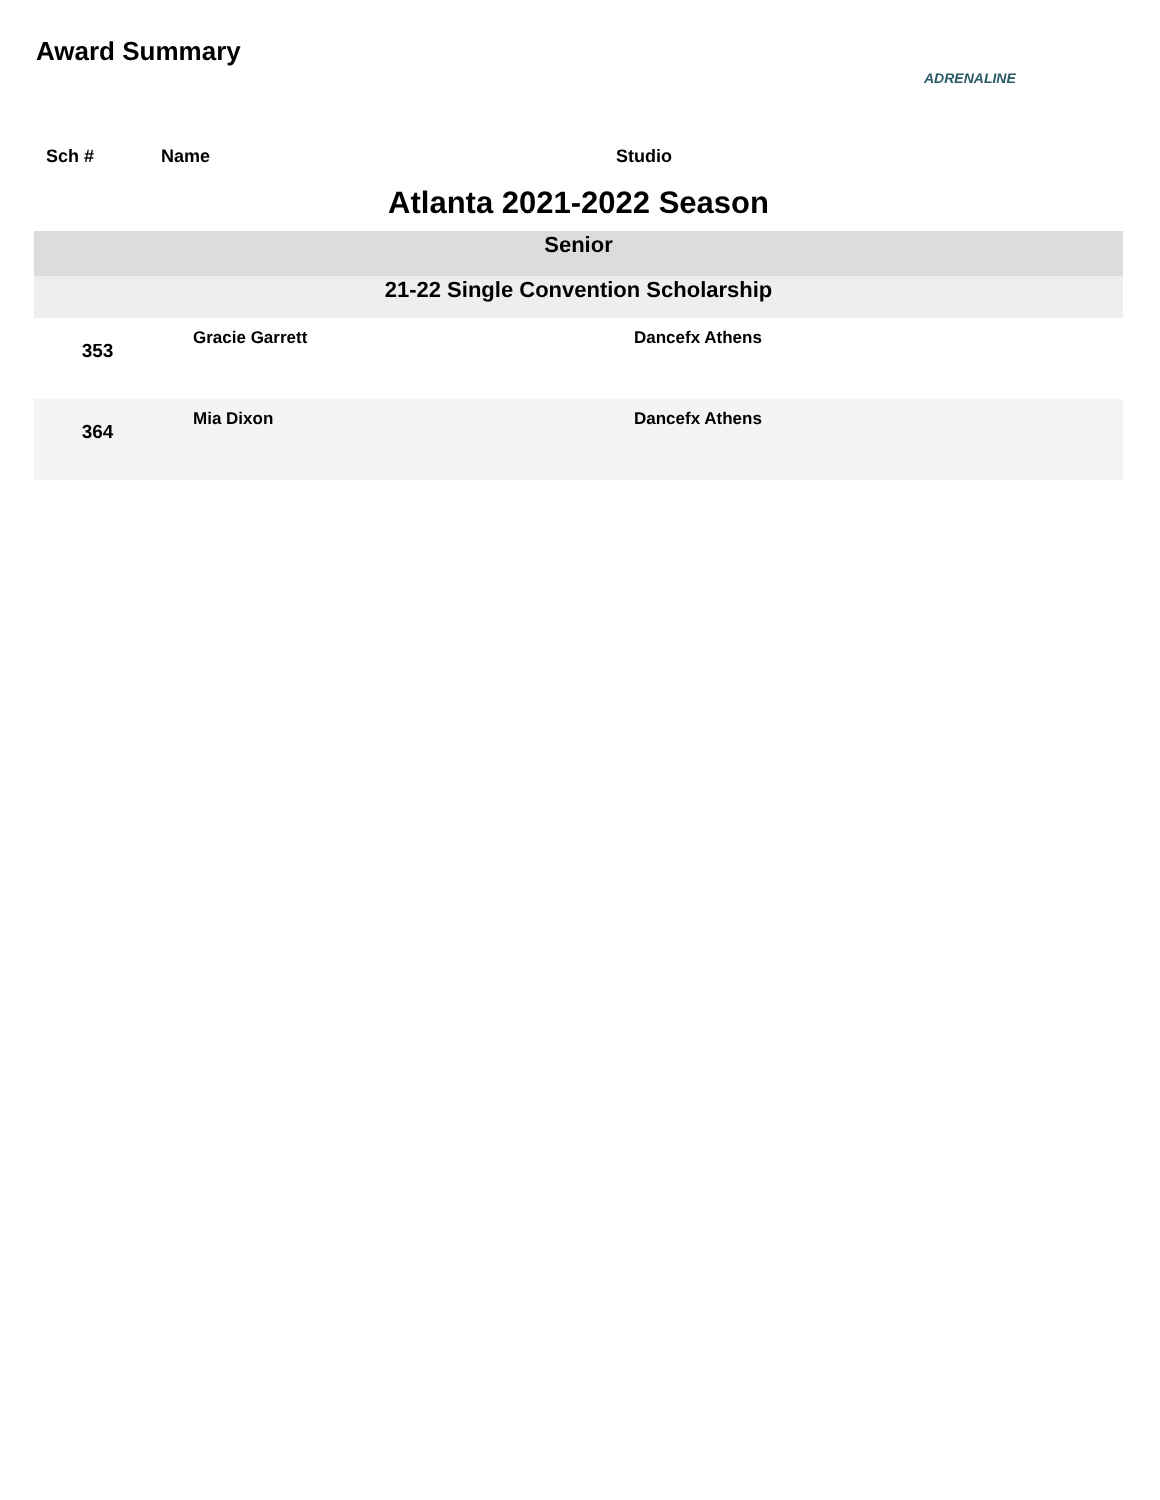Award Summary
ADRENALINE
| Sch # | Name | Studio |
| --- | --- | --- |
| Atlanta 2021-2022 Season | | |
| Senior | | |
| 21-22 Single Convention Scholarship | | |
| 353 | Gracie Garrett | Dancefx Athens |
| 364 | Mia Dixon | Dancefx Athens |